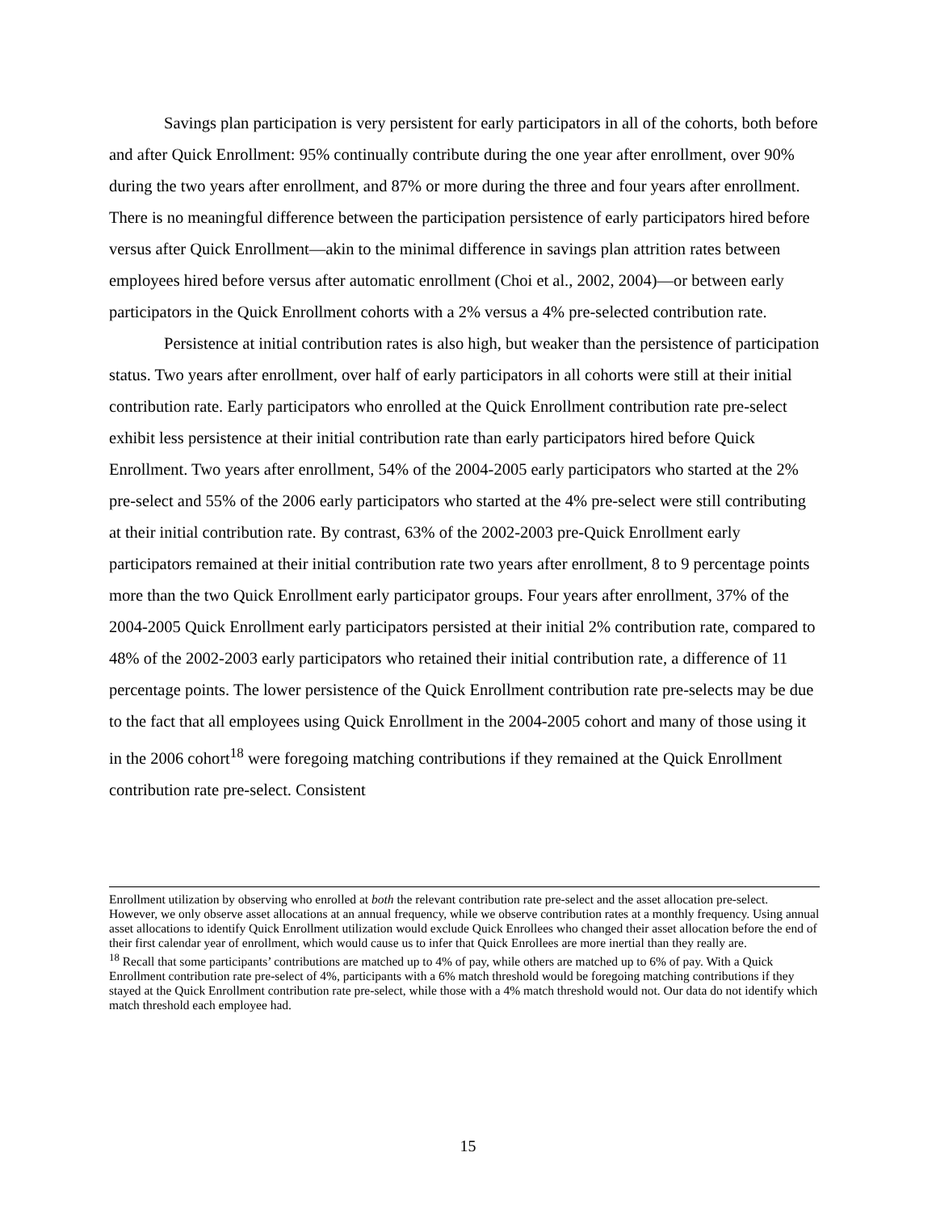Savings plan participation is very persistent for early participators in all of the cohorts, both before and after Quick Enrollment: 95% continually contribute during the one year after enrollment, over 90% during the two years after enrollment, and 87% or more during the three and four years after enrollment. There is no meaningful difference between the participation persistence of early participators hired before versus after Quick Enrollment—akin to the minimal difference in savings plan attrition rates between employees hired before versus after automatic enrollment (Choi et al., 2002, 2004)—or between early participators in the Quick Enrollment cohorts with a 2% versus a 4% pre-selected contribution rate.
Persistence at initial contribution rates is also high, but weaker than the persistence of participation status. Two years after enrollment, over half of early participators in all cohorts were still at their initial contribution rate. Early participators who enrolled at the Quick Enrollment contribution rate pre-select exhibit less persistence at their initial contribution rate than early participators hired before Quick Enrollment. Two years after enrollment, 54% of the 2004-2005 early participators who started at the 2% pre-select and 55% of the 2006 early participators who started at the 4% pre-select were still contributing at their initial contribution rate. By contrast, 63% of the 2002-2003 pre-Quick Enrollment early participators remained at their initial contribution rate two years after enrollment, 8 to 9 percentage points more than the two Quick Enrollment early participator groups. Four years after enrollment, 37% of the 2004-2005 Quick Enrollment early participators persisted at their initial 2% contribution rate, compared to 48% of the 2002-2003 early participators who retained their initial contribution rate, a difference of 11 percentage points. The lower persistence of the Quick Enrollment contribution rate pre-selects may be due to the fact that all employees using Quick Enrollment in the 2004-2005 cohort and many of those using it in the 2006 cohort<sup>18</sup> were foregoing matching contributions if they remained at the Quick Enrollment contribution rate pre-select. Consistent
Enrollment utilization by observing who enrolled at both the relevant contribution rate pre-select and the asset allocation pre-select. However, we only observe asset allocations at an annual frequency, while we observe contribution rates at a monthly frequency. Using annual asset allocations to identify Quick Enrollment utilization would exclude Quick Enrollees who changed their asset allocation before the end of their first calendar year of enrollment, which would cause us to infer that Quick Enrollees are more inertial than they really are.
<sup>18</sup> Recall that some participants’ contributions are matched up to 4% of pay, while others are matched up to 6% of pay. With a Quick Enrollment contribution rate pre-select of 4%, participants with a 6% match threshold would be foregoing matching contributions if they stayed at the Quick Enrollment contribution rate pre-select, while those with a 4% match threshold would not. Our data do not identify which match threshold each employee had.
15